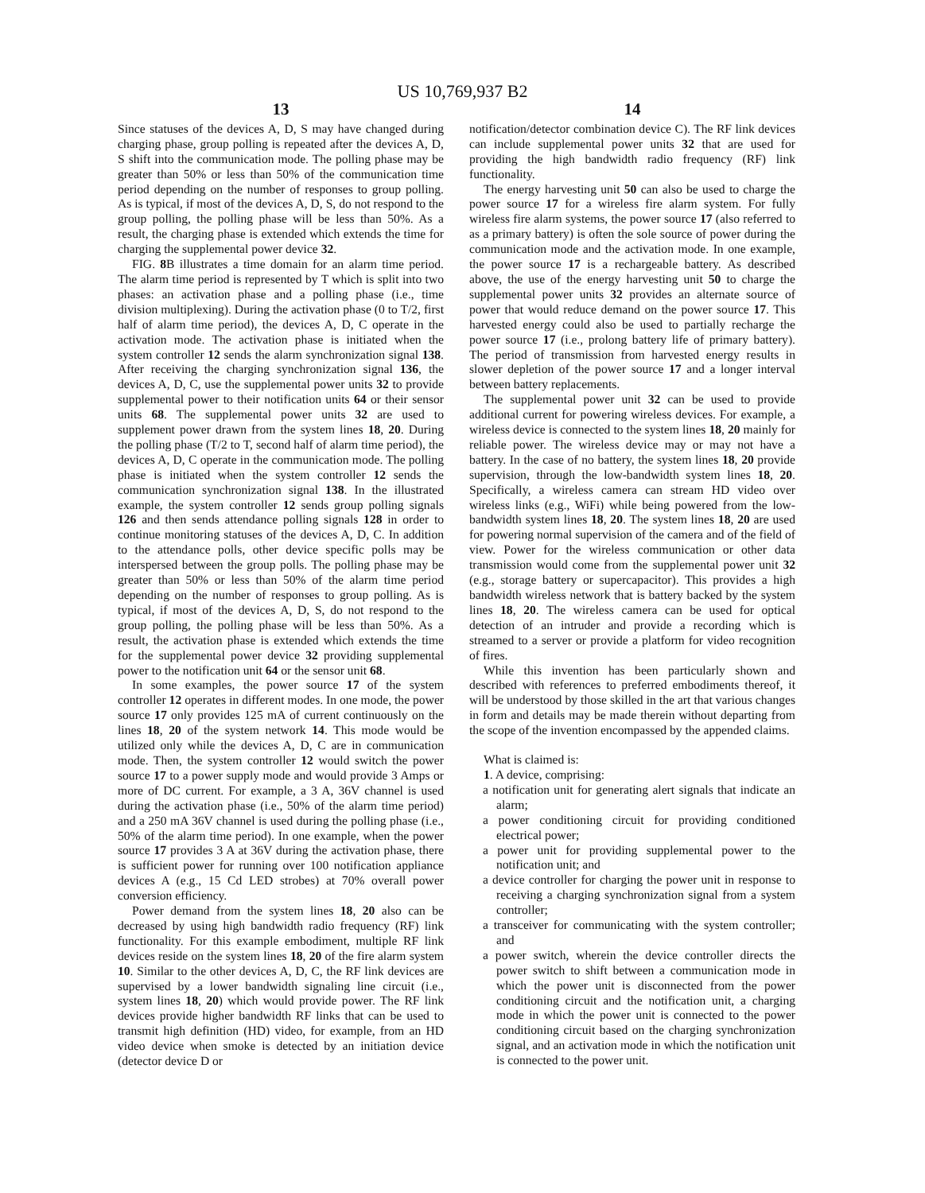US 10,769,937 B2
13
Since statuses of the devices A, D, S may have changed during charging phase, group polling is repeated after the devices A, D, S shift into the communication mode. The polling phase may be greater than 50% or less than 50% of the communication time period depending on the number of responses to group polling. As is typical, if most of the devices A, D, S, do not respond to the group polling, the polling phase will be less than 50%. As a result, the charging phase is extended which extends the time for charging the supplemental power device 32.
FIG. 8 B illustrates a time domain for an alarm time period. The alarm time period is represented by T which is split into two phases: an activation phase and a polling phase (i.e., time division multiplexing). During the activation phase (0 to T/2, first half of alarm time period), the devices A, D, C operate in the activation mode. The activation phase is initiated when the system controller 12 sends the alarm synchronization signal 138. After receiving the charging synchronization signal 136, the devices A, D, C, use the supplemental power units 32 to provide supplemental power to their notification units 64 or their sensor units 68. The supplemental power units 32 are used to supplement power drawn from the system lines 18, 20. During the polling phase (T/2 to T, second half of alarm time period), the devices A, D, C operate in the communication mode. The polling phase is initiated when the system controller 12 sends the communication synchronization signal 138. In the illustrated example, the system controller 12 sends group polling signals 126 and then sends attendance polling signals 128 in order to continue monitoring statuses of the devices A, D, C. In addition to the attendance polls, other device specific polls may be interspersed between the group polls. The polling phase may be greater than 50% or less than 50% of the alarm time period depending on the number of responses to group polling. As is typical, if most of the devices A, D, S, do not respond to the group polling, the polling phase will be less than 50%. As a result, the activation phase is extended which extends the time for the supplemental power device 32 providing supplemental power to the notification unit 64 or the sensor unit 68.
In some examples, the power source 17 of the system controller 12 operates in different modes. In one mode, the power source 17 only provides 125 mA of current continuously on the lines 18, 20 of the system network 14. This mode would be utilized only while the devices A, D, C are in communication mode. Then, the system controller 12 would switch the power source 17 to a power supply mode and would provide 3 Amps or more of DC current. For example, a 3 A, 36V channel is used during the activation phase (i.e., 50% of the alarm time period) and a 250 mA 36V channel is used during the polling phase (i.e., 50% of the alarm time period). In one example, when the power source 17 provides 3 A at 36V during the activation phase, there is sufficient power for running over 100 notification appliance devices A (e.g., 15 Cd LED strobes) at 70% overall power conversion efficiency.
Power demand from the system lines 18, 20 also can be decreased by using high bandwidth radio frequency (RF) link functionality. For this example embodiment, multiple RF link devices reside on the system lines 18, 20 of the fire alarm system 10. Similar to the other devices A, D, C, the RF link devices are supervised by a lower bandwidth signaling line circuit (i.e., system lines 18, 20) which would provide power. The RF link devices provide higher bandwidth RF links that can be used to transmit high definition (HD) video, for example, from an HD video device when smoke is detected by an initiation device (detector device D or
14
notification/detector combination device C). The RF link devices can include supplemental power units 32 that are used for providing the high bandwidth radio frequency (RF) link functionality.
The energy harvesting unit 50 can also be used to charge the power source 17 for a wireless fire alarm system. For fully wireless fire alarm systems, the power source 17 (also referred to as a primary battery) is often the sole source of power during the communication mode and the activation mode. In one example, the power source 17 is a rechargeable battery. As described above, the use of the energy harvesting unit 50 to charge the supplemental power units 32 provides an alternate source of power that would reduce demand on the power source 17. This harvested energy could also be used to partially recharge the power source 17 (i.e., prolong battery life of primary battery). The period of transmission from harvested energy results in slower depletion of the power source 17 and a longer interval between battery replacements.
The supplemental power unit 32 can be used to provide additional current for powering wireless devices. For example, a wireless device is connected to the system lines 18, 20 mainly for reliable power. The wireless device may or may not have a battery. In the case of no battery, the system lines 18, 20 provide supervision, through the low-bandwidth system lines 18, 20. Specifically, a wireless camera can stream HD video over wireless links (e.g., WiFi) while being powered from the low-bandwidth system lines 18, 20. The system lines 18, 20 are used for powering normal supervision of the camera and of the field of view. Power for the wireless communication or other data transmission would come from the supplemental power unit 32 (e.g., storage battery or supercapacitor). This provides a high bandwidth wireless network that is battery backed by the system lines 18, 20. The wireless camera can be used for optical detection of an intruder and provide a recording which is streamed to a server or provide a platform for video recognition of fires.
While this invention has been particularly shown and described with references to preferred embodiments thereof, it will be understood by those skilled in the art that various changes in form and details may be made therein without departing from the scope of the invention encompassed by the appended claims.
What is claimed is:
1. A device, comprising:
a notification unit for generating alert signals that indicate an alarm;
a power conditioning circuit for providing conditioned electrical power;
a power unit for providing supplemental power to the notification unit; and
a device controller for charging the power unit in response to receiving a charging synchronization signal from a system controller;
a transceiver for communicating with the system controller; and
a power switch, wherein the device controller directs the power switch to shift between a communication mode in which the power unit is disconnected from the power conditioning circuit and the notification unit, a charging mode in which the power unit is connected to the power conditioning circuit based on the charging synchronization signal, and an activation mode in which the notification unit is connected to the power unit.